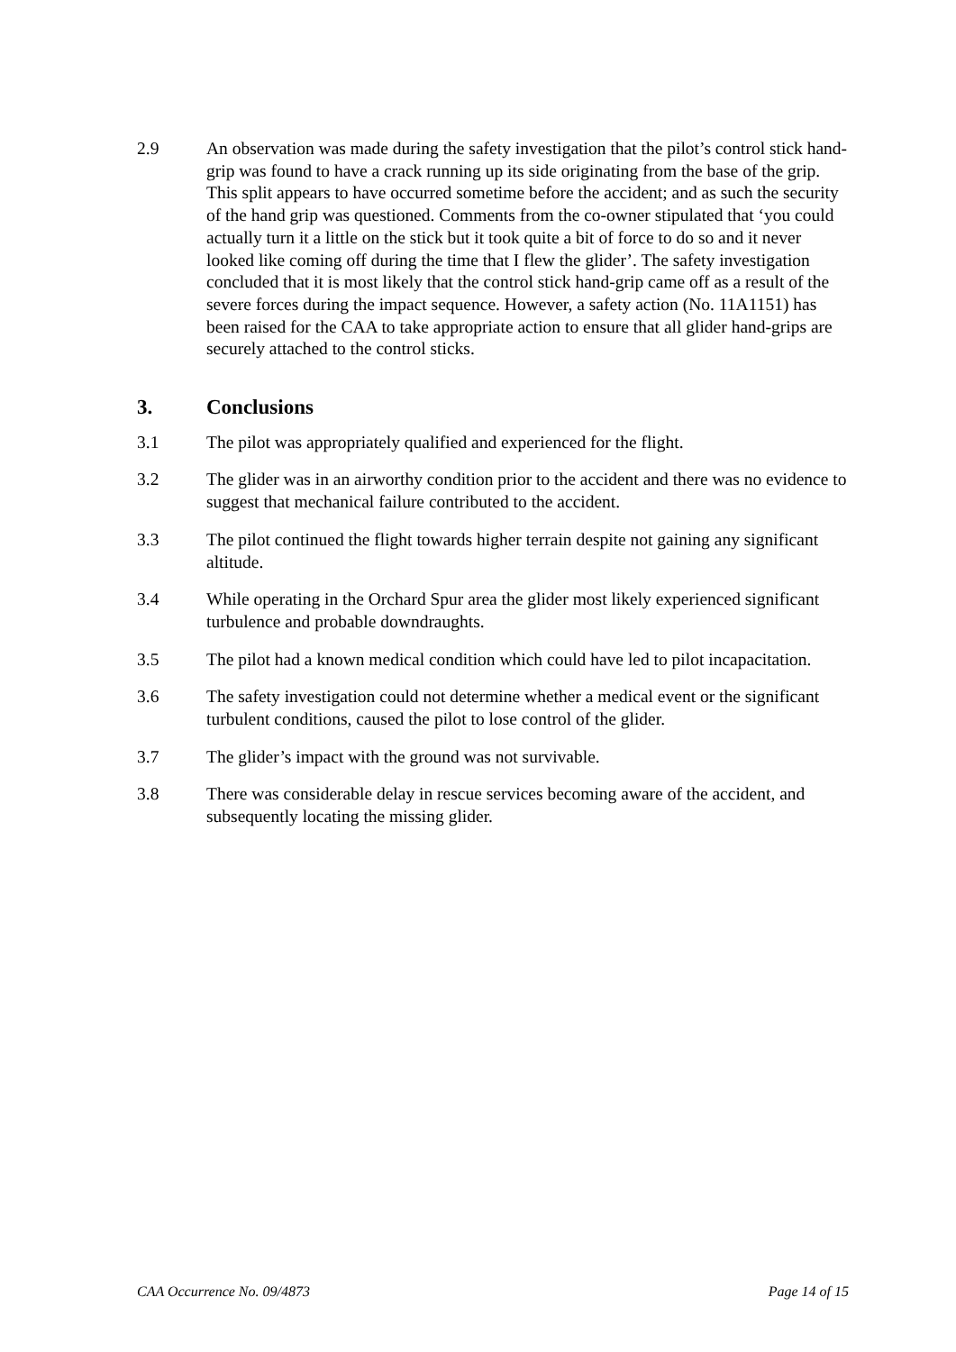2.9 An observation was made during the safety investigation that the pilot’s control stick hand-grip was found to have a crack running up its side originating from the base of the grip. This split appears to have occurred sometime before the accident; and as such the security of the hand grip was questioned. Comments from the co-owner stipulated that ‘you could actually turn it a little on the stick but it took quite a bit of force to do so and it never looked like coming off during the time that I flew the glider’. The safety investigation concluded that it is most likely that the control stick hand-grip came off as a result of the severe forces during the impact sequence. However, a safety action (No. 11A1151) has been raised for the CAA to take appropriate action to ensure that all glider hand-grips are securely attached to the control sticks.
3. Conclusions
3.1 The pilot was appropriately qualified and experienced for the flight.
3.2 The glider was in an airworthy condition prior to the accident and there was no evidence to suggest that mechanical failure contributed to the accident.
3.3 The pilot continued the flight towards higher terrain despite not gaining any significant altitude.
3.4 While operating in the Orchard Spur area the glider most likely experienced significant turbulence and probable downdraughts.
3.5 The pilot had a known medical condition which could have led to pilot incapacitation.
3.6 The safety investigation could not determine whether a medical event or the significant turbulent conditions, caused the pilot to lose control of the glider.
3.7 The glider’s impact with the ground was not survivable.
3.8 There was considerable delay in rescue services becoming aware of the accident, and subsequently locating the missing glider.
CAA Occurrence No. 09/4873 Page 14 of 15